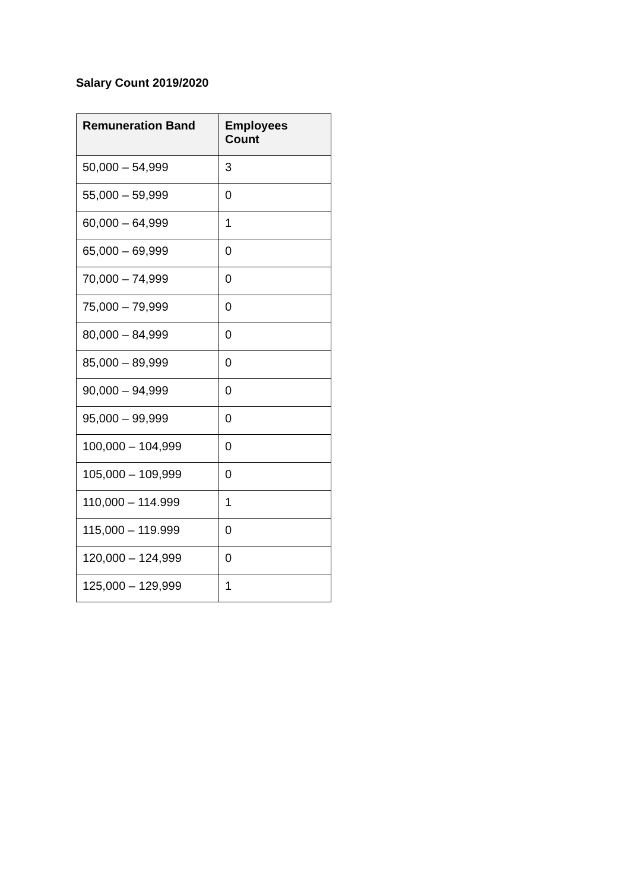Salary Count 2019/2020
| Remuneration Band | Employees Count |
| --- | --- |
| 50,000 – 54,999 | 3 |
| 55,000 – 59,999 | 0 |
| 60,000 – 64,999 | 1 |
| 65,000 – 69,999 | 0 |
| 70,000 – 74,999 | 0 |
| 75,000 – 79,999 | 0 |
| 80,000 – 84,999 | 0 |
| 85,000 – 89,999 | 0 |
| 90,000 – 94,999 | 0 |
| 95,000 – 99,999 | 0 |
| 100,000 – 104,999 | 0 |
| 105,000 – 109,999 | 0 |
| 110,000 – 114.999 | 1 |
| 115,000 – 119.999 | 0 |
| 120,000 – 124,999 | 0 |
| 125,000 – 129,999 | 1 |